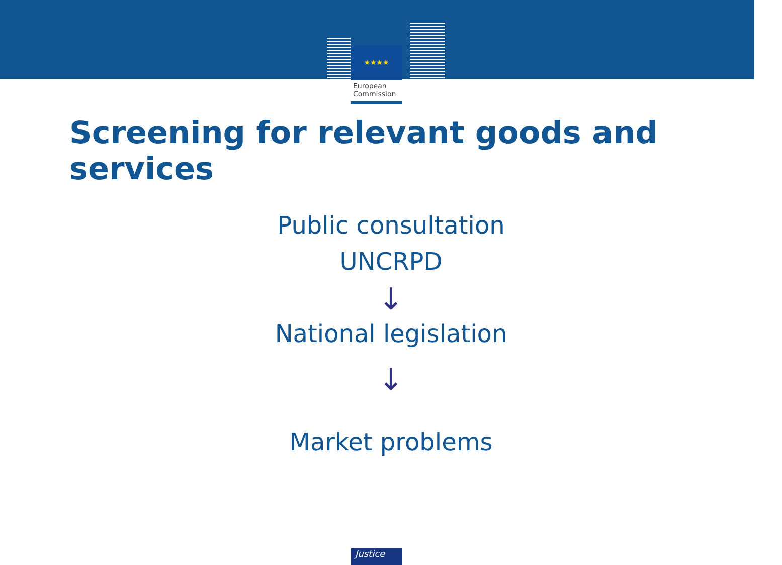★★★★
European
Commission
Screening for relevant goods and services
Public consultation
UNCRPD
↓
National legislation
↓
Market problems
Justice